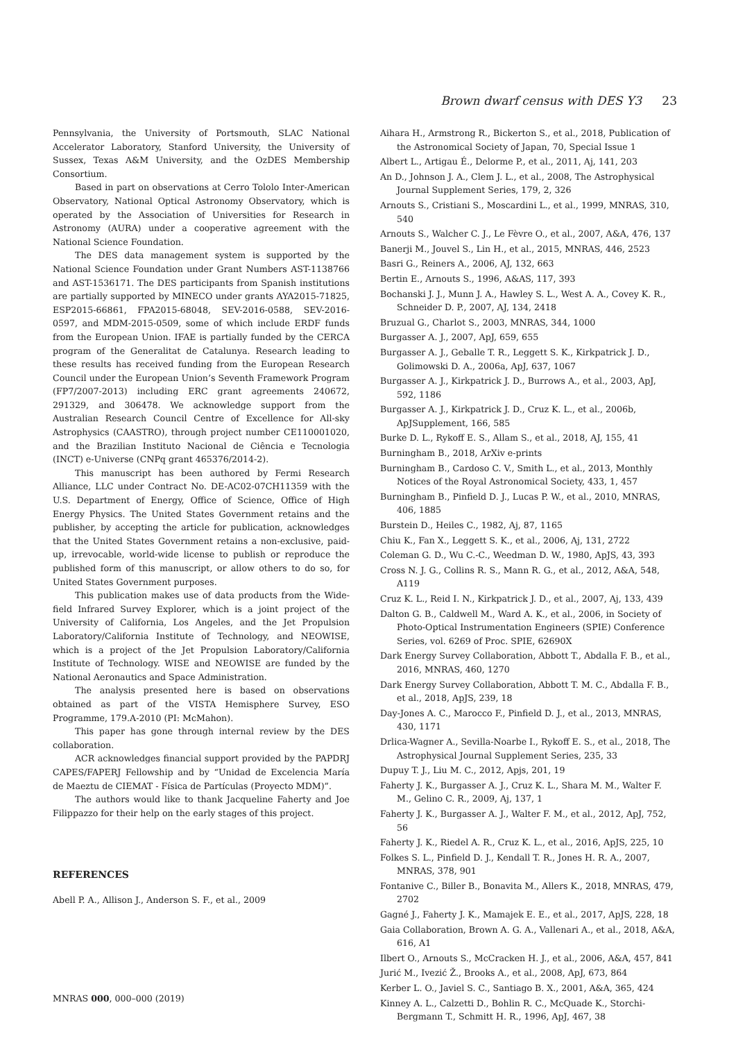Brown dwarf census with DES Y3 23
Pennsylvania, the University of Portsmouth, SLAC National Accelerator Laboratory, Stanford University, the University of Sussex, Texas A&M University, and the OzDES Membership Consortium.
Based in part on observations at Cerro Tololo Inter-American Observatory, National Optical Astronomy Observatory, which is operated by the Association of Universities for Research in Astronomy (AURA) under a cooperative agreement with the National Science Foundation.
The DES data management system is supported by the National Science Foundation under Grant Numbers AST-1138766 and AST-1536171. The DES participants from Spanish institutions are partially supported by MINECO under grants AYA2015-71825, ESP2015-66861, FPA2015-68048, SEV-2016-0588, SEV-2016-0597, and MDM-2015-0509, some of which include ERDF funds from the European Union. IFAE is partially funded by the CERCA program of the Generalitat de Catalunya. Research leading to these results has received funding from the European Research Council under the European Union’s Seventh Framework Program (FP7/2007-2013) including ERC grant agreements 240672, 291329, and 306478. We acknowledge support from the Australian Research Council Centre of Excellence for All-sky Astrophysics (CAASTRO), through project number CE110001020, and the Brazilian Instituto Nacional de Ciência e Tecnologia (INCT) e-Universe (CNPq grant 465376/2014-2).
This manuscript has been authored by Fermi Research Alliance, LLC under Contract No. DE-AC02-07CH11359 with the U.S. Department of Energy, Office of Science, Office of High Energy Physics. The United States Government retains and the publisher, by accepting the article for publication, acknowledges that the United States Government retains a non-exclusive, paid-up, irrevocable, world-wide license to publish or reproduce the published form of this manuscript, or allow others to do so, for United States Government purposes.
This publication makes use of data products from the Wide-field Infrared Survey Explorer, which is a joint project of the University of California, Los Angeles, and the Jet Propulsion Laboratory/California Institute of Technology, and NEOWISE, which is a project of the Jet Propulsion Laboratory/California Institute of Technology. WISE and NEOWISE are funded by the National Aeronautics and Space Administration.
The analysis presented here is based on observations obtained as part of the VISTA Hemisphere Survey, ESO Programme, 179.A-2010 (PI: McMahon).
This paper has gone through internal review by the DES collaboration.
ACR acknowledges financial support provided by the PAPDRJ CAPES/FAPERJ Fellowship and by “Unidad de Excelencia María de Maeztu de CIEMAT - Física de Partículas (Proyecto MDM)”.
The authors would like to thank Jacqueline Faherty and Joe Filippazzo for their help on the early stages of this project.
REFERENCES
Abell P. A., Allison J., Anderson S. F., et al., 2009
Aihara H., Armstrong R., Bickerton S., et al., 2018, Publication of the Astronomical Society of Japan, 70, Special Issue 1
Albert L., Artigau É., Delorme P., et al., 2011, Aj, 141, 203
An D., Johnson J. A., Clem J. L., et al., 2008, The Astrophysical Journal Supplement Series, 179, 2, 326
Arnouts S., Cristiani S., Moscardini L., et al., 1999, MNRAS, 310, 540
Arnouts S., Walcher C. J., Le Fèvre O., et al., 2007, A&A, 476, 137
Banerji M., Jouvel S., Lin H., et al., 2015, MNRAS, 446, 2523
Basri G., Reiners A., 2006, AJ, 132, 663
Bertin E., Arnouts S., 1996, A&AS, 117, 393
Bochanski J. J., Munn J. A., Hawley S. L., West A. A., Covey K. R., Schneider D. P., 2007, AJ, 134, 2418
Bruzual G., Charlot S., 2003, MNRAS, 344, 1000
Burgasser A. J., 2007, ApJ, 659, 655
Burgasser A. J., Geballe T. R., Leggett S. K., Kirkpatrick J. D., Golimowski D. A., 2006a, ApJ, 637, 1067
Burgasser A. J., Kirkpatrick J. D., Burrows A., et al., 2003, ApJ, 592, 1186
Burgasser A. J., Kirkpatrick J. D., Cruz K. L., et al., 2006b, ApJSupplement, 166, 585
Burke D. L., Rykoff E. S., Allam S., et al., 2018, AJ, 155, 41
Burningham B., 2018, ArXiv e-prints
Burningham B., Cardoso C. V., Smith L., et al., 2013, Monthly Notices of the Royal Astronomical Society, 433, 1, 457
Burningham B., Pinfield D. J., Lucas P. W., et al., 2010, MNRAS, 406, 1885
Burstein D., Heiles C., 1982, Aj, 87, 1165
Chiu K., Fan X., Leggett S. K., et al., 2006, Aj, 131, 2722
Coleman G. D., Wu C.-C., Weedman D. W., 1980, ApJS, 43, 393
Cross N. J. G., Collins R. S., Mann R. G., et al., 2012, A&A, 548, A119
Cruz K. L., Reid I. N., Kirkpatrick J. D., et al., 2007, Aj, 133, 439
Dalton G. B., Caldwell M., Ward A. K., et al., 2006, in Society of Photo-Optical Instrumentation Engineers (SPIE) Conference Series, vol. 6269 of Proc. SPIE, 62690X
Dark Energy Survey Collaboration, Abbott T., Abdalla F. B., et al., 2016, MNRAS, 460, 1270
Dark Energy Survey Collaboration, Abbott T. M. C., Abdalla F. B., et al., 2018, ApJS, 239, 18
Day-Jones A. C., Marocco F., Pinfield D. J., et al., 2013, MNRAS, 430, 1171
Drlica-Wagner A., Sevilla-Noarbe I., Rykoff E. S., et al., 2018, The Astrophysical Journal Supplement Series, 235, 33
Dupuy T. J., Liu M. C., 2012, Apjs, 201, 19
Faherty J. K., Burgasser A. J., Cruz K. L., Shara M. M., Walter F. M., Gelino C. R., 2009, Aj, 137, 1
Faherty J. K., Burgasser A. J., Walter F. M., et al., 2012, ApJ, 752, 56
Faherty J. K., Riedel A. R., Cruz K. L., et al., 2016, ApJS, 225, 10
Folkes S. L., Pinfield D. J., Kendall T. R., Jones H. R. A., 2007, MNRAS, 378, 901
Fontanive C., Biller B., Bonavita M., Allers K., 2018, MNRAS, 479, 2702
Gagné J., Faherty J. K., Mamajek E. E., et al., 2017, ApJS, 228, 18
Gaia Collaboration, Brown A. G. A., Vallenari A., et al., 2018, A&A, 616, A1
Ilbert O., Arnouts S., McCracken H. J., et al., 2006, A&A, 457, 841
Jurić M., Ivezić Ž., Brooks A., et al., 2008, ApJ, 673, 864
Kerber L. O., Javiel S. C., Santiago B. X., 2001, A&A, 365, 424
Kinney A. L., Calzetti D., Bohlin R. C., McQuade K., Storchi-Bergmann T., Schmitt H. R., 1996, ApJ, 467, 38
MNRAS 000, 000–000 (2019)